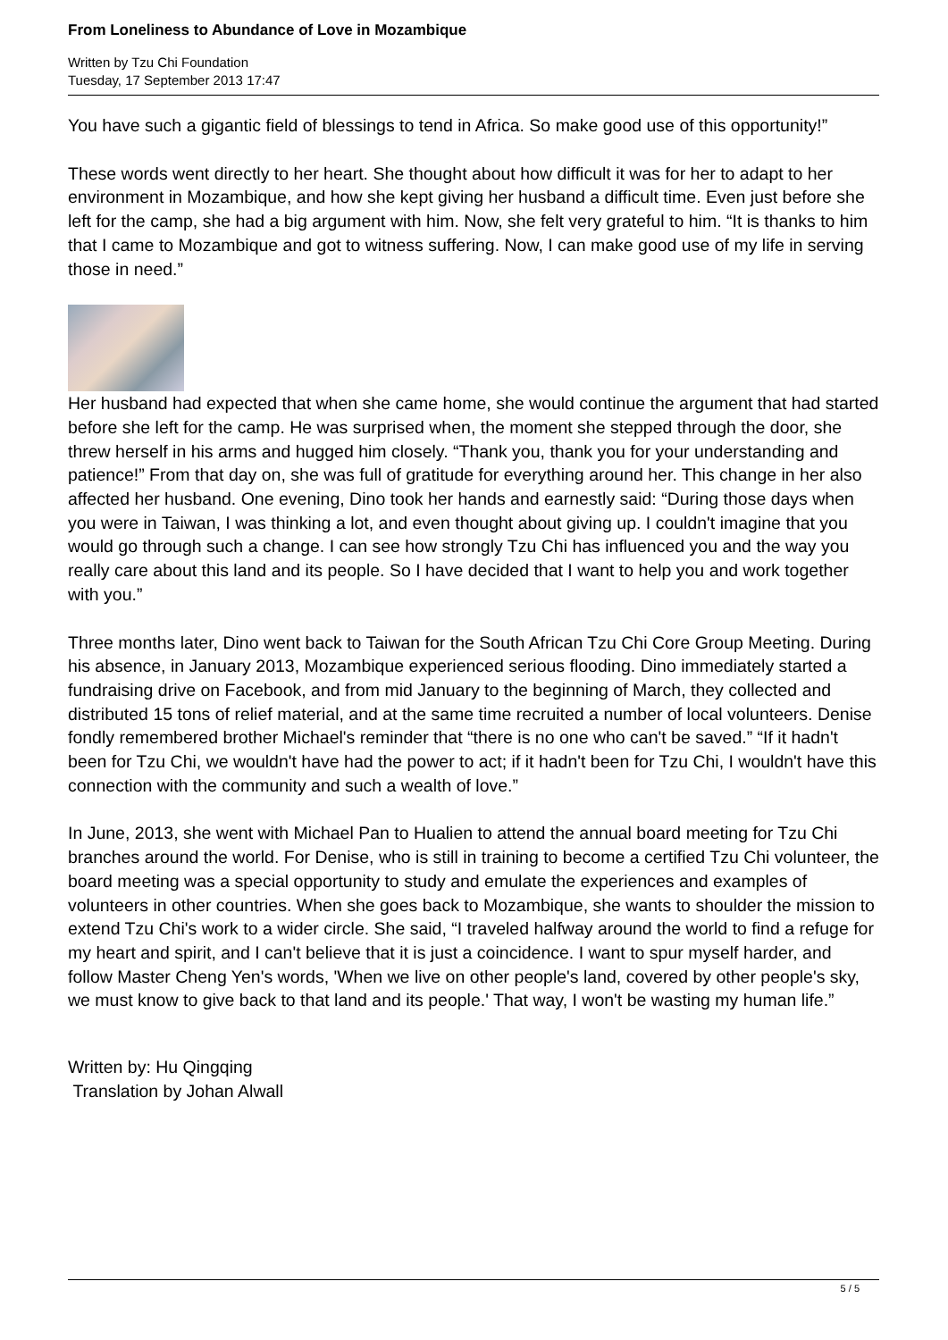From Loneliness to Abundance of Love in Mozambique
Written by Tzu Chi Foundation
Tuesday, 17 September 2013 17:47
You have such a gigantic field of blessings to tend in Africa. So make good use of this opportunity!”
These words went directly to her heart. She thought about how difficult it was for her to adapt to her environment in Mozambique, and how she kept giving her husband a difficult time. Even just before she left for the camp, she had a big argument with him. Now, she felt very grateful to him. “It is thanks to him that I came to Mozambique and got to witness suffering. Now, I can make good use of my life in serving those in need.”
Her husband had expected that when she came home, she would continue the argument that had started before she left for the camp. He was surprised when, the moment she stepped through the door, she threw herself in his arms and hugged him closely. “Thank you, thank you for your understanding and patience!” From that day on, she was full of gratitude for everything around her. This change in her also affected her husband. One evening, Dino took her hands and earnestly said: “During those days when you were in Taiwan, I was thinking a lot, and even thought about giving up. I couldn't imagine that you would go through such a change. I can see how strongly Tzu Chi has influenced you and the way you really care about this land and its people. So I have decided that I want to help you and work together with you.”
Three months later, Dino went back to Taiwan for the South African Tzu Chi Core Group Meeting. During his absence, in January 2013, Mozambique experienced serious flooding. Dino immediately started a fundraising drive on Facebook, and from mid January to the beginning of March, they collected and distributed 15 tons of relief material, and at the same time recruited a number of local volunteers. Denise fondly remembered brother Michael's reminder that “there is no one who can't be saved.” “If it hadn't been for Tzu Chi, we wouldn't have had the power to act; if it hadn't been for Tzu Chi, I wouldn't have this connection with the community and such a wealth of love.”
In June, 2013, she went with Michael Pan to Hualien to attend the annual board meeting for Tzu Chi branches around the world. For Denise, who is still in training to become a certified Tzu Chi volunteer, the board meeting was a special opportunity to study and emulate the experiences and examples of volunteers in other countries. When she goes back to Mozambique, she wants to shoulder the mission to extend Tzu Chi's work to a wider circle. She said, “I traveled halfway around the world to find a refuge for my heart and spirit, and I can't believe that it is just a coincidence. I want to spur myself harder, and follow Master Cheng Yen's words, 'When we live on other people's land, covered by other people's sky, we must know to give back to that land and its people.' That way, I won't be wasting my human life.”
Written by: Hu Qingqing
Translation by Johan Alwall
5 / 5